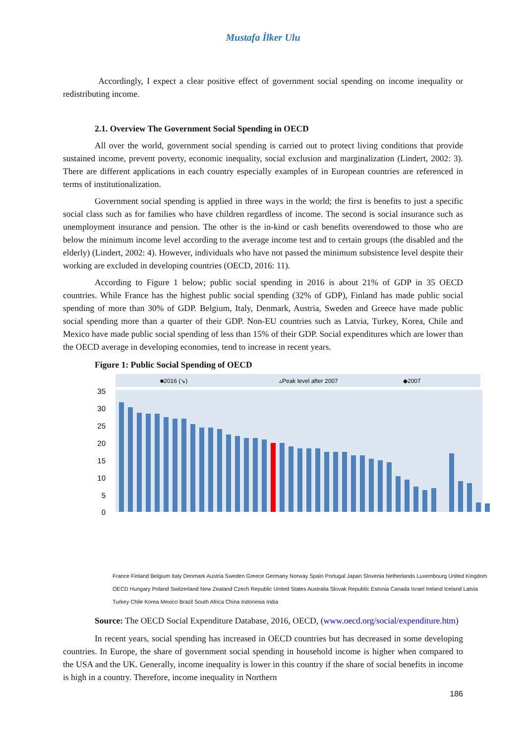Mustafa İlker Ulu
Accordingly, I expect a clear positive effect of government social spending on income inequality or redistributing income.
2.1. Overview The Government Social Spending in OECD
All over the world, government social spending is carried out to protect living conditions that provide sustained income, prevent poverty, economic inequality, social exclusion and marginalization (Lindert, 2002: 3). There are different applications in each country especially examples of in European countries are referenced in terms of institutionalization.
Government social spending is applied in three ways in the world; the first is benefits to just a specific social class such as for families who have children regardless of income. The second is social insurance such as unemployment insurance and pension. The other is the in-kind or cash benefits overendowed to those who are below the minimum income level according to the average income test and to certain groups (the disabled and the elderly) (Lindert, 2002: 4). However, individuals who have not passed the minimum subsistence level despite their working are excluded in developing countries (OECD, 2016: 11).
According to Figure 1 below; public social spending in 2016 is about 21% of GDP in 35 OECD countries. While France has the highest public social spending (32% of GDP), Finland has made public social spending of more than 30% of GDP. Belgium, Italy, Denmark, Austria, Sweden and Greece have made public social spending more than a quarter of their GDP. Non-EU countries such as Latvia, Turkey, Korea, Chile and Mexico have made public social spending of less than 15% of their GDP. Social expenditures which are lower than the OECD average in developing economies, tend to increase in recent years.
Figure 1: Public Social Spending of OECD
■2016 (↘)
▵Peak level after 2007
◆2007
35
30
25
20
15
10
5
0
France Finland Belgium Italy Denmark Austria Sweden Greece Germany Norway Spain Portugal Japan Slovenia Netherlands Luxembourg United Kingdom OECD Hungary Poland Switzerland New Zealand Czech Republic United States Australia Slovak Republic Estonia Canada Israel Ireland Iceland Latvia Turkey Chile Korea Mexico Brazil South Africa China Indonesia India
Source: The OECD Social Expenditure Database, 2016, OECD, (www.oecd.org/social/expenditure.htm)
In recent years, social spending has increased in OECD countries but has decreased in some developing countries. In Europe, the share of government social spending in household income is higher when compared to the USA and the UK. Generally, income inequality is lower in this country if the share of social benefits in income is high in a country. Therefore, income inequality in Northern
186